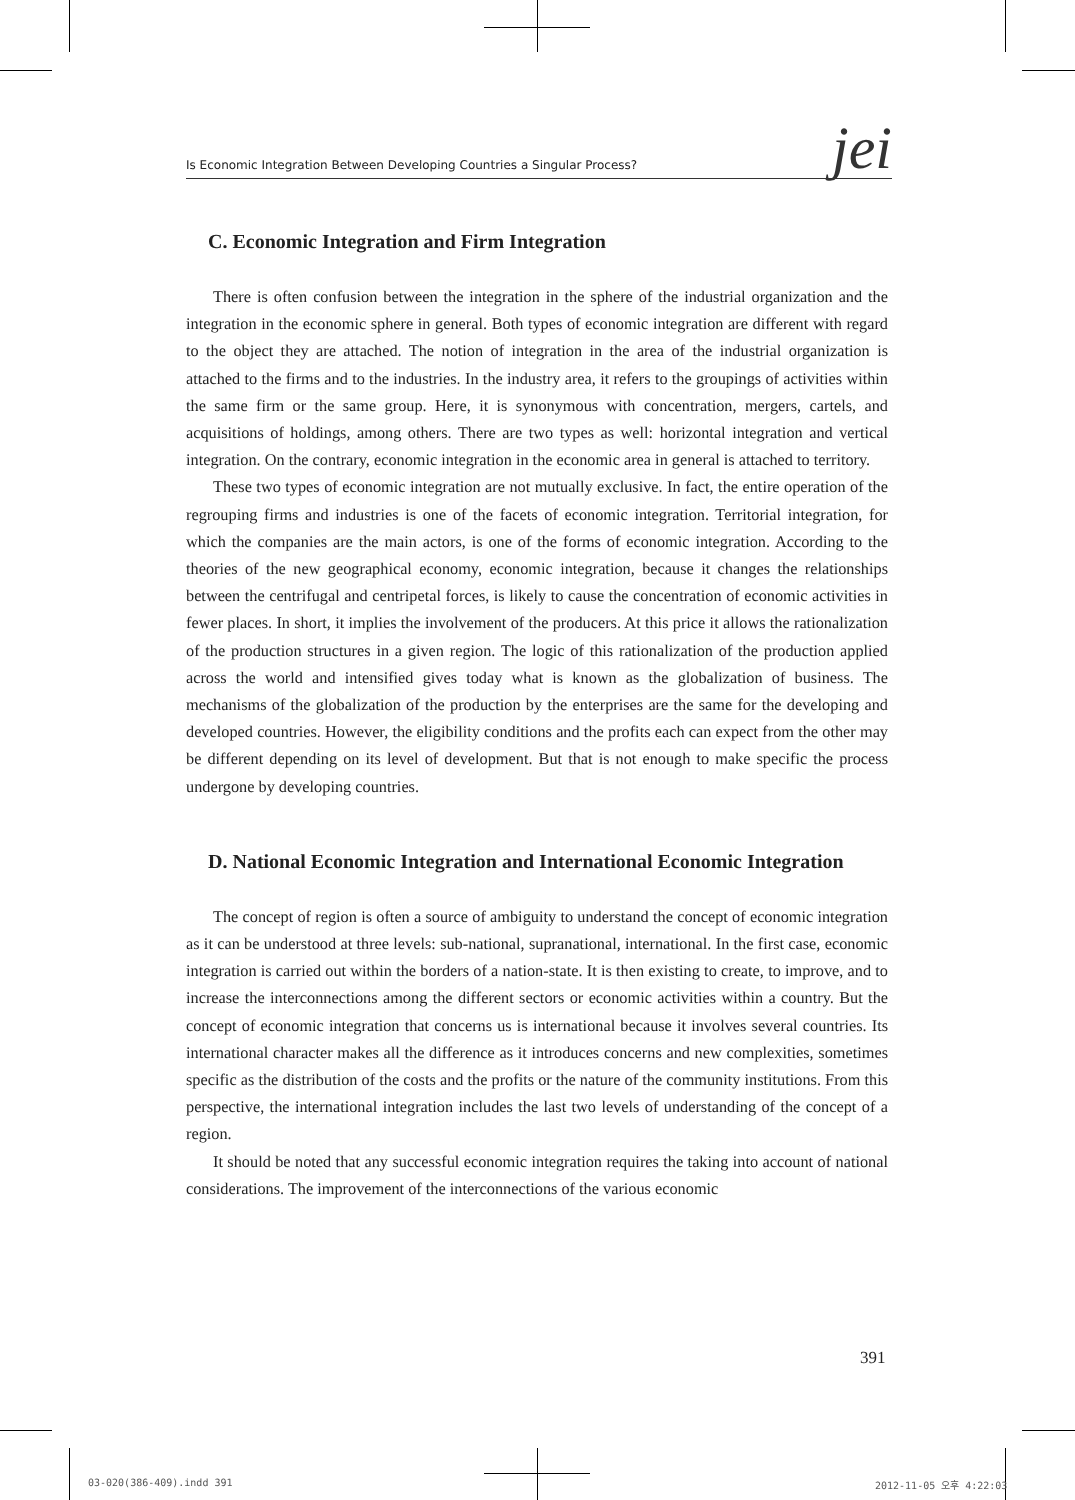Is Economic Integration Between Developing Countries a Singular Process? jei
C. Economic Integration and Firm Integration
There is often confusion between the integration in the sphere of the industrial organization and the integration in the economic sphere in general. Both types of economic integration are different with regard to the object they are attached. The notion of integration in the area of the industrial organization is attached to the firms and to the industries. In the industry area, it refers to the groupings of activities within the same firm or the same group. Here, it is synonymous with concentration, mergers, cartels, and acquisitions of holdings, among others. There are two types as well: horizontal integration and vertical integration. On the contrary, economic integration in the economic area in general is attached to territory.
These two types of economic integration are not mutually exclusive. In fact, the entire operation of the regrouping firms and industries is one of the facets of economic integration. Territorial integration, for which the companies are the main actors, is one of the forms of economic integration. According to the theories of the new geographical economy, economic integration, because it changes the relationships between the centrifugal and centripetal forces, is likely to cause the concentration of economic activities in fewer places. In short, it implies the involvement of the producers. At this price it allows the rationalization of the production structures in a given region. The logic of this rationalization of the production applied across the world and intensified gives today what is known as the globalization of business. The mechanisms of the globalization of the production by the enterprises are the same for the developing and developed countries. However, the eligibility conditions and the profits each can expect from the other may be different depending on its level of development. But that is not enough to make specific the process undergone by developing countries.
D. National Economic Integration and International Economic Integration
The concept of region is often a source of ambiguity to understand the concept of economic integration as it can be understood at three levels: sub-national, supranational, international. In the first case, economic integration is carried out within the borders of a nation-state. It is then existing to create, to improve, and to increase the interconnections among the different sectors or economic activities within a country. But the concept of economic integration that concerns us is international because it involves several countries. Its international character makes all the difference as it introduces concerns and new complexities, sometimes specific as the distribution of the costs and the profits or the nature of the community institutions. From this perspective, the international integration includes the last two levels of understanding of the concept of a region.
It should be noted that any successful economic integration requires the taking into account of national considerations. The improvement of the interconnections of the various economic
391
03-020(386-409).indd 391 2012-11-05 오후 4:22:03